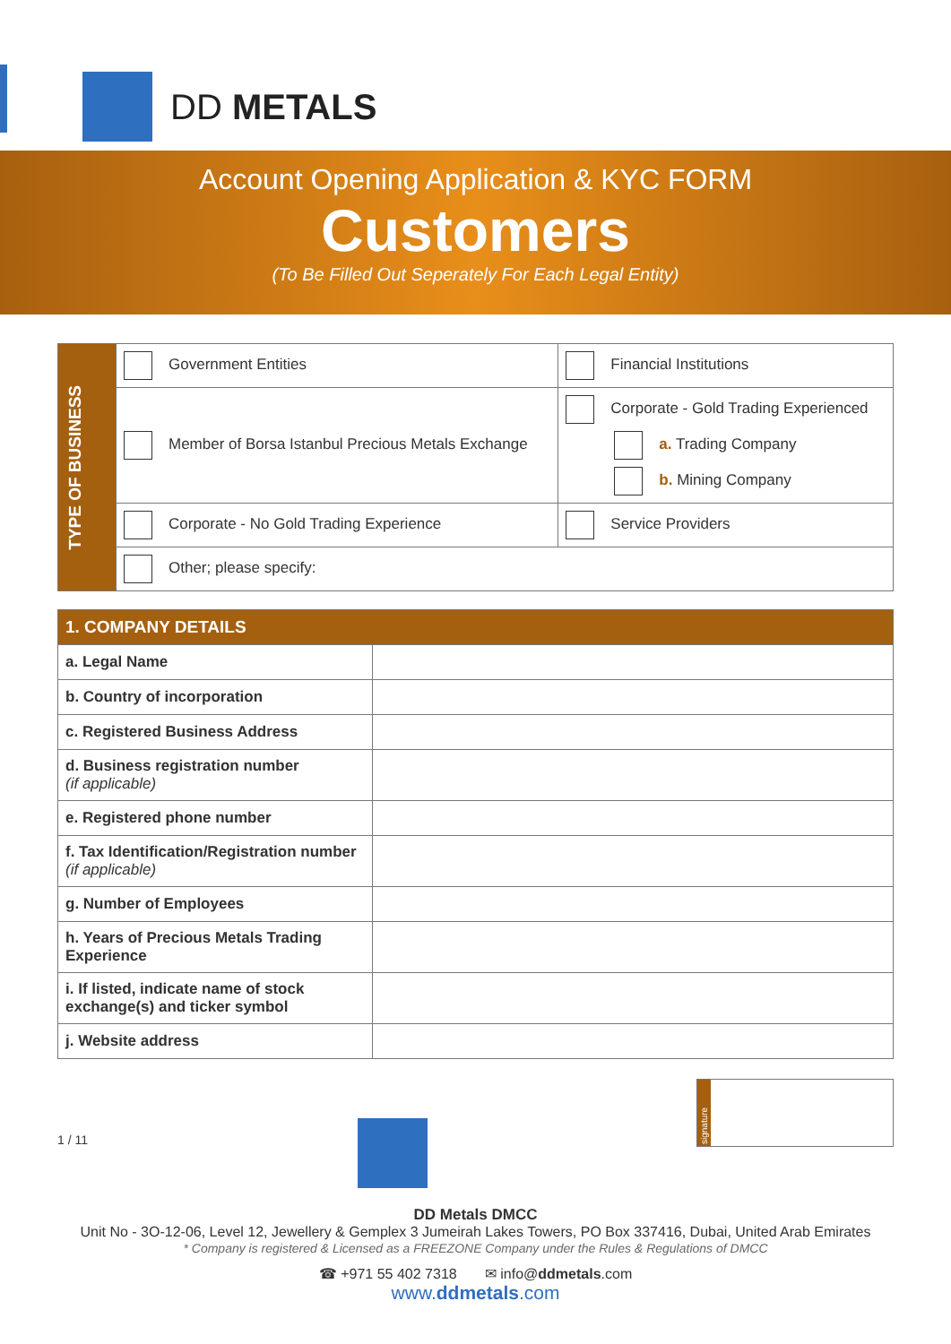DD METALS
Account Opening Application & KYC FORM
Customers
(To Be Filled Out Seperately For Each Legal Entity)
| TYPE OF BUSINESS | Government Entities | Financial Institutions |
| | Member of Borsa Istanbul Precious Metals Exchange | Corporate - Gold Trading Experienced a. Trading Company b. Mining Company |
| | Corporate - No Gold Trading Experience | Service Providers |
| | Other; please specify: | |
| 1. COMPANY DETAILS | |
| a. Legal Name | |
| b. Country of incorporation | |
| c. Registered Business Address | |
| d. Business registration number (if applicable) | |
| e. Registered phone number | |
| f. Tax Identification/Registration number (if applicable) | |
| g. Number of Employees | |
| h. Years of Precious Metals Trading Experience | |
| i. If listed, indicate name of stock exchange(s) and ticker symbol | |
| j. Website address | |
1 / 11
signature
DD Metals DMCC
Unit No - 3O-12-06, Level 12, Jewellery & Gemplex 3 Jumeirah Lakes Towers, PO Box 337416, Dubai, United Arab Emirates
* Company is registered & Licensed as a FREEZONE Company under the Rules & Regulations of DMCC
☎ +971 55 402 7318 ✉ info@ddmetals.com
www.ddmetals.com